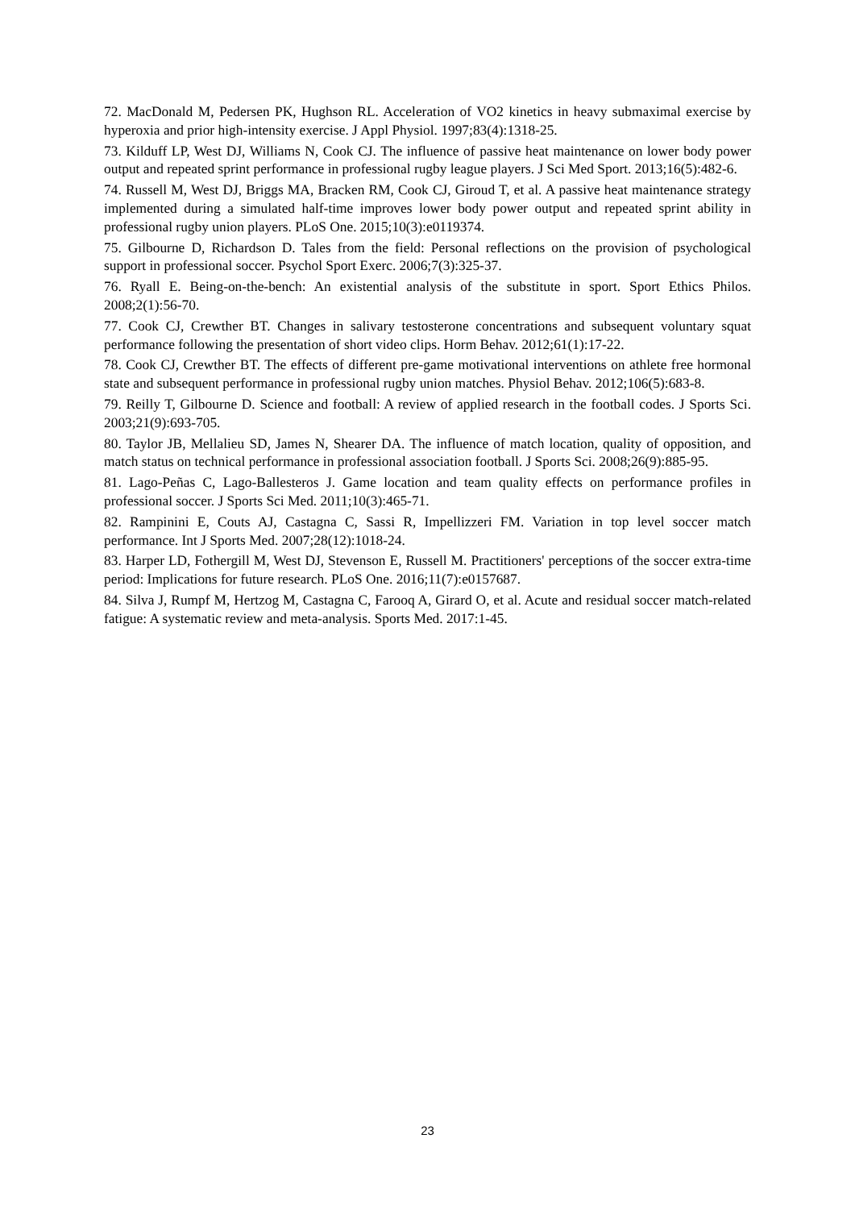72. MacDonald M, Pedersen PK, Hughson RL. Acceleration of VO2 kinetics in heavy submaximal exercise by hyperoxia and prior high-intensity exercise. J Appl Physiol. 1997;83(4):1318-25.
73. Kilduff LP, West DJ, Williams N, Cook CJ. The influence of passive heat maintenance on lower body power output and repeated sprint performance in professional rugby league players. J Sci Med Sport. 2013;16(5):482-6.
74. Russell M, West DJ, Briggs MA, Bracken RM, Cook CJ, Giroud T, et al. A passive heat maintenance strategy implemented during a simulated half-time improves lower body power output and repeated sprint ability in professional rugby union players. PLoS One. 2015;10(3):e0119374.
75. Gilbourne D, Richardson D. Tales from the field: Personal reflections on the provision of psychological support in professional soccer. Psychol Sport Exerc. 2006;7(3):325-37.
76. Ryall E. Being-on-the-bench: An existential analysis of the substitute in sport. Sport Ethics Philos. 2008;2(1):56-70.
77. Cook CJ, Crewther BT. Changes in salivary testosterone concentrations and subsequent voluntary squat performance following the presentation of short video clips. Horm Behav. 2012;61(1):17-22.
78. Cook CJ, Crewther BT. The effects of different pre-game motivational interventions on athlete free hormonal state and subsequent performance in professional rugby union matches. Physiol Behav. 2012;106(5):683-8.
79. Reilly T, Gilbourne D. Science and football: A review of applied research in the football codes. J Sports Sci. 2003;21(9):693-705.
80. Taylor JB, Mellalieu SD, James N, Shearer DA. The influence of match location, quality of opposition, and match status on technical performance in professional association football. J Sports Sci. 2008;26(9):885-95.
81. Lago-Peñas C, Lago-Ballesteros J. Game location and team quality effects on performance profiles in professional soccer. J Sports Sci Med. 2011;10(3):465-71.
82. Rampinini E, Couts AJ, Castagna C, Sassi R, Impellizzeri FM. Variation in top level soccer match performance. Int J Sports Med. 2007;28(12):1018-24.
83. Harper LD, Fothergill M, West DJ, Stevenson E, Russell M. Practitioners' perceptions of the soccer extra-time period: Implications for future research. PLoS One. 2016;11(7):e0157687.
84. Silva J, Rumpf M, Hertzog M, Castagna C, Farooq A, Girard O, et al. Acute and residual soccer match-related fatigue: A systematic review and meta-analysis. Sports Med. 2017:1-45.
23